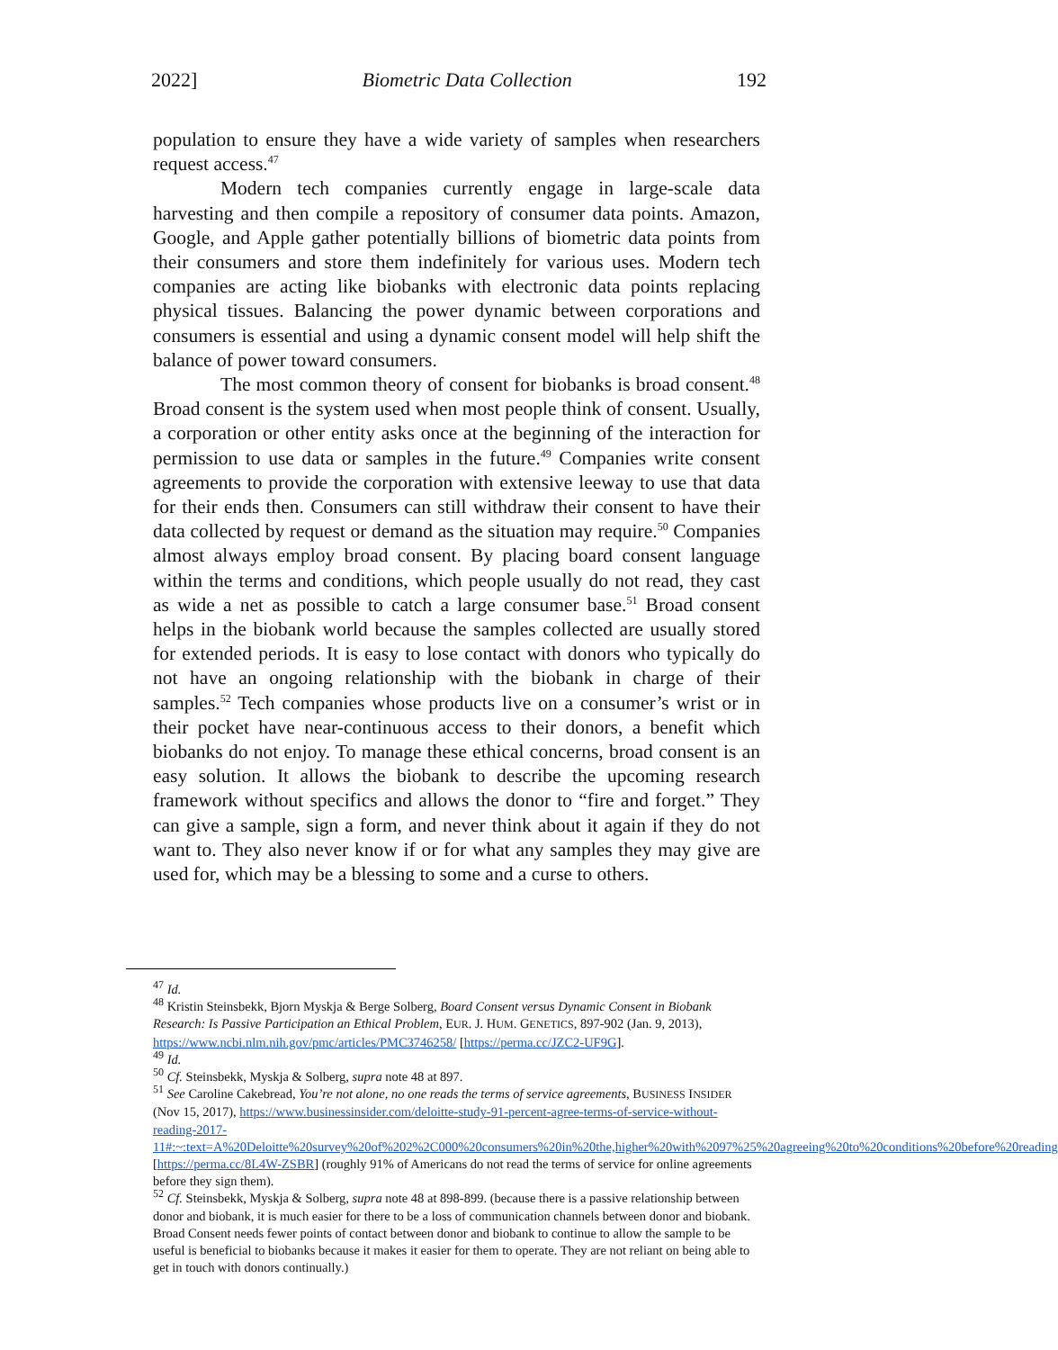2022] Biometric Data Collection 192
population to ensure they have a wide variety of samples when researchers request access.<sup>47</sup>
Modern tech companies currently engage in large-scale data harvesting and then compile a repository of consumer data points. Amazon, Google, and Apple gather potentially billions of biometric data points from their consumers and store them indefinitely for various uses. Modern tech companies are acting like biobanks with electronic data points replacing physical tissues. Balancing the power dynamic between corporations and consumers is essential and using a dynamic consent model will help shift the balance of power toward consumers.
The most common theory of consent for biobanks is broad consent.<sup>48</sup> Broad consent is the system used when most people think of consent. Usually, a corporation or other entity asks once at the beginning of the interaction for permission to use data or samples in the future.<sup>49</sup> Companies write consent agreements to provide the corporation with extensive leeway to use that data for their ends then. Consumers can still withdraw their consent to have their data collected by request or demand as the situation may require.<sup>50</sup> Companies almost always employ broad consent. By placing board consent language within the terms and conditions, which people usually do not read, they cast as wide a net as possible to catch a large consumer base.<sup>51</sup> Broad consent helps in the biobank world because the samples collected are usually stored for extended periods. It is easy to lose contact with donors who typically do not have an ongoing relationship with the biobank in charge of their samples.<sup>52</sup> Tech companies whose products live on a consumer’s wrist or in their pocket have near-continuous access to their donors, a benefit which biobanks do not enjoy. To manage these ethical concerns, broad consent is an easy solution. It allows the biobank to describe the upcoming research framework without specifics and allows the donor to “fire and forget.” They can give a sample, sign a form, and never think about it again if they do not want to. They also never know if or for what any samples they may give are used for, which may be a blessing to some and a curse to others.
<sup>47</sup> Id.
<sup>48</sup> Kristin Steinsbekk, Bjorn Myskja & Berge Solberg, Board Consent versus Dynamic Consent in Biobank Research: Is Passive Participation an Ethical Problem, EUR. J. HUM. GENETICS, 897-902 (Jan. 9, 2013), https://www.ncbi.nlm.nih.gov/pmc/articles/PMC3746258/ [https://perma.cc/JZC2-UF9G].
<sup>49</sup> Id.
<sup>50</sup> Cf. Steinsbekk, Myskja & Solberg, supra note 48 at 897.
<sup>51</sup> See Caroline Cakebread, You’re not alone, no one reads the terms of service agreements, BUSINESS INSIDER (Nov 15, 2017), https://www.businessinsider.com/deloitte-study-91-percent-agree-terms-of-service-without-reading-2017-11#:~:text=A%20Deloitte%20survey%20of%202%2C000%20consumers%20in%20the,higher%20with%2097%25%20agreeing%20to%20conditions%20before%20reading [https://perma.cc/8L4W-ZSBR] (roughly 91% of Americans do not read the terms of service for online agreements before they sign them).
<sup>52</sup> Cf. Steinsbekk, Myskja & Solberg, supra note 48 at 898-899. (because there is a passive relationship between donor and biobank, it is much easier for there to be a loss of communication channels between donor and biobank. Broad Consent needs fewer points of contact between donor and biobank to continue to allow the sample to be useful is beneficial to biobanks because it makes it easier for them to operate. They are not reliant on being able to get in touch with donors continually.)